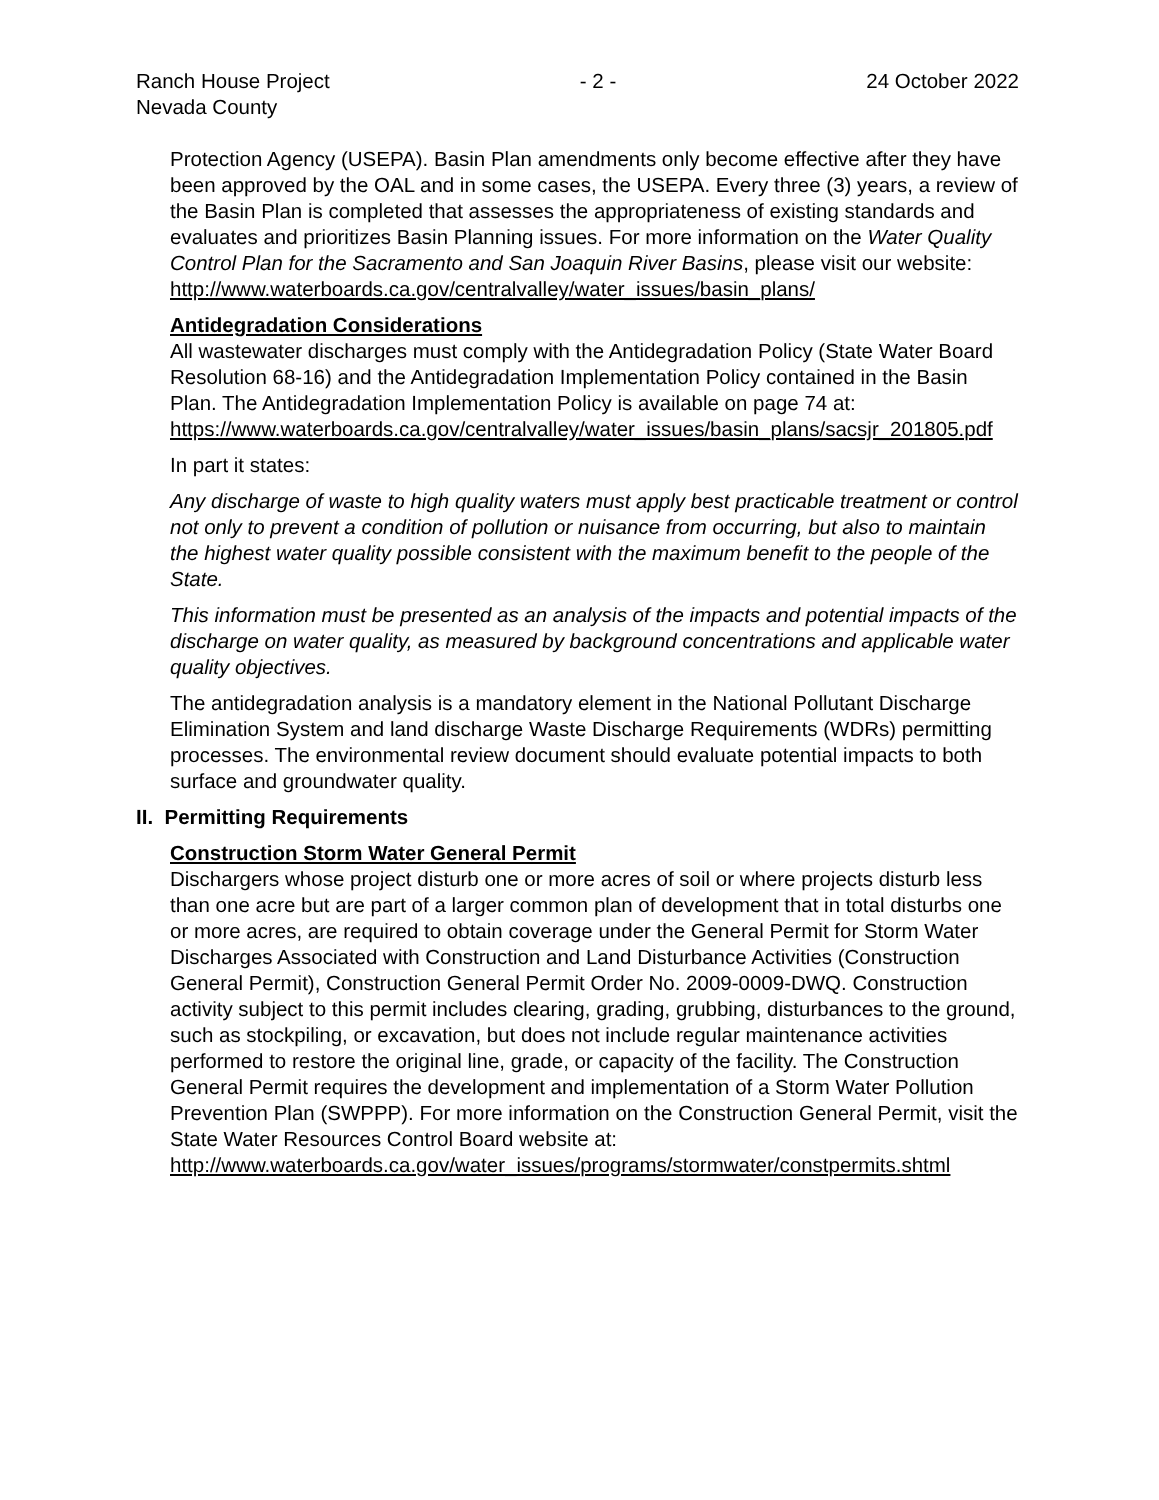Ranch House Project
Nevada County - 2 - 24 October 2022
Protection Agency (USEPA). Basin Plan amendments only become effective after they have been approved by the OAL and in some cases, the USEPA. Every three (3) years, a review of the Basin Plan is completed that assesses the appropriateness of existing standards and evaluates and prioritizes Basin Planning issues. For more information on the Water Quality Control Plan for the Sacramento and San Joaquin River Basins, please visit our website:
http://www.waterboards.ca.gov/centralvalley/water_issues/basin_plans/
Antidegradation Considerations
All wastewater discharges must comply with the Antidegradation Policy (State Water Board Resolution 68-16) and the Antidegradation Implementation Policy contained in the Basin Plan. The Antidegradation Implementation Policy is available on page 74 at:
https://www.waterboards.ca.gov/centralvalley/water_issues/basin_plans/sacsjr_201805.pdf
In part it states:
Any discharge of waste to high quality waters must apply best practicable treatment or control not only to prevent a condition of pollution or nuisance from occurring, but also to maintain the highest water quality possible consistent with the maximum benefit to the people of the State.
This information must be presented as an analysis of the impacts and potential impacts of the discharge on water quality, as measured by background concentrations and applicable water quality objectives.
The antidegradation analysis is a mandatory element in the National Pollutant Discharge Elimination System and land discharge Waste Discharge Requirements (WDRs) permitting processes. The environmental review document should evaluate potential impacts to both surface and groundwater quality.
II. Permitting Requirements
Construction Storm Water General Permit
Dischargers whose project disturb one or more acres of soil or where projects disturb less than one acre but are part of a larger common plan of development that in total disturbs one or more acres, are required to obtain coverage under the General Permit for Storm Water Discharges Associated with Construction and Land Disturbance Activities (Construction General Permit), Construction General Permit Order No. 2009-0009-DWQ. Construction activity subject to this permit includes clearing, grading, grubbing, disturbances to the ground, such as stockpiling, or excavation, but does not include regular maintenance activities performed to restore the original line, grade, or capacity of the facility. The Construction General Permit requires the development and implementation of a Storm Water Pollution Prevention Plan (SWPPP). For more information on the Construction General Permit, visit the State Water Resources Control Board website at:
http://www.waterboards.ca.gov/water_issues/programs/stormwater/constpermits.shtml